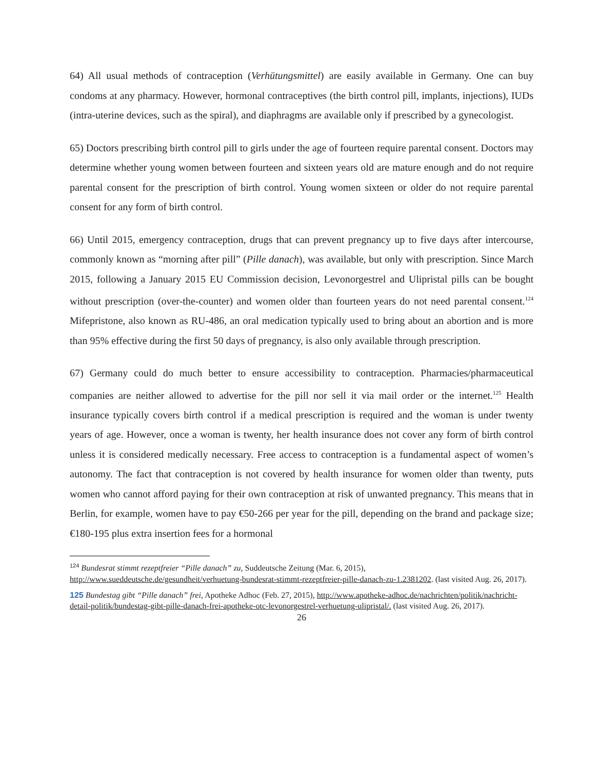64) All usual methods of contraception (Verhütungsmittel) are easily available in Germany. One can buy condoms at any pharmacy. However, hormonal contraceptives (the birth control pill, implants, injections), IUDs (intra-uterine devices, such as the spiral), and diaphragms are available only if prescribed by a gynecologist.
65) Doctors prescribing birth control pill to girls under the age of fourteen require parental consent. Doctors may determine whether young women between fourteen and sixteen years old are mature enough and do not require parental consent for the prescription of birth control. Young women sixteen or older do not require parental consent for any form of birth control.
66) Until 2015, emergency contraception, drugs that can prevent pregnancy up to five days after intercourse, commonly known as “morning after pill” (Pille danach), was available, but only with prescription. Since March 2015, following a January 2015 EU Commission decision, Levonorgestrel and Ulipristal pills can be bought without prescription (over-the-counter) and women older than fourteen years do not need parental consent.<sup>124</sup> Mifepristone, also known as RU-486, an oral medication typically used to bring about an abortion and is more than 95% effective during the first 50 days of pregnancy, is also only available through prescription.
67) Germany could do much better to ensure accessibility to contraception. Pharmacies/pharmaceutical companies are neither allowed to advertise for the pill nor sell it via mail order or the internet.<sup>125</sup> Health insurance typically covers birth control if a medical prescription is required and the woman is under twenty years of age. However, once a woman is twenty, her health insurance does not cover any form of birth control unless it is considered medically necessary. Free access to contraception is a fundamental aspect of women’s autonomy. The fact that contraception is not covered by health insurance for women older than twenty, puts women who cannot afford paying for their own contraception at risk of unwanted pregnancy. This means that in Berlin, for example, women have to pay €50-266 per year for the pill, depending on the brand and package size; €180-195 plus extra insertion fees for a hormonal
<sup>124</sup> Bundesrat stimmt rezeptfreier “Pille danach” zu, Suddeutsche Zeitung (Mar. 6, 2015), http://www.sueddeutsche.de/gesundheit/verhuetung-bundesrat-stimmt-rezeptfreier-pille-danach-zu-1.2381202. (last visited Aug. 26, 2017).
125 Bundestag gibt “Pille danach” frei, Apotheke Adhoc (Feb. 27, 2015), http://www.apotheke-adhoc.de/nachrichten/politik/nachricht-detail-politik/bundestag-gibt-pille-danach-frei-apotheke-otc-levonorgestrel-verhuetung-ulipristal/. (last visited Aug. 26, 2017).
26